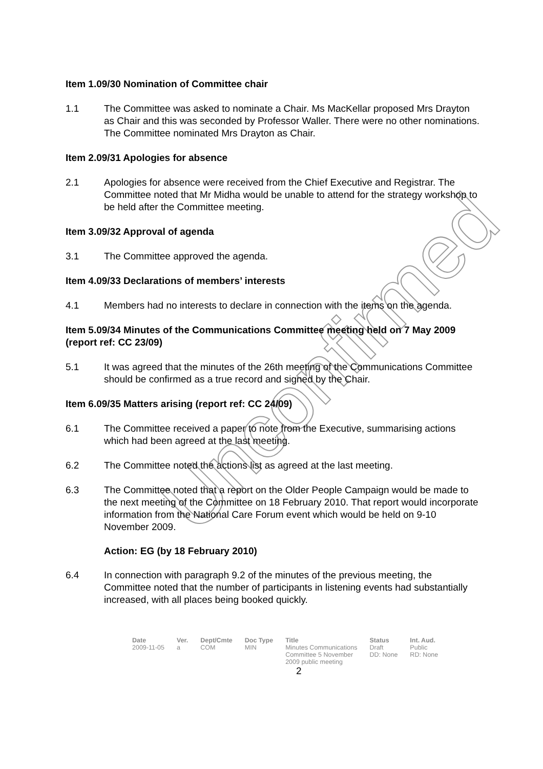Item 1.09/30 Nomination of Committee chair
1.1 The Committee was asked to nominate a Chair. Ms MacKellar proposed Mrs Drayton as Chair and this was seconded by Professor Waller. There were no other nominations. The Committee nominated Mrs Drayton as Chair.
Item 2.09/31 Apologies for absence
2.1 Apologies for absence were received from the Chief Executive and Registrar. The Committee noted that Mr Midha would be unable to attend for the strategy workshop to be held after the Committee meeting.
Item 3.09/32 Approval of agenda
3.1 The Committee approved the agenda.
Item 4.09/33 Declarations of members’ interests
4.1 Members had no interests to declare in connection with the items on the agenda.
Item 5.09/34 Minutes of the Communications Committee meeting held on 7 May 2009 (report ref: CC 23/09)
5.1 It was agreed that the minutes of the 26th meeting of the Communications Committee should be confirmed as a true record and signed by the Chair.
Item 6.09/35 Matters arising (report ref: CC 24/09)
6.1 The Committee received a paper to note from the Executive, summarising actions which had been agreed at the last meeting.
6.2 The Committee noted the actions list as agreed at the last meeting.
6.3 The Committee noted that a report on the Older People Campaign would be made to the next meeting of the Committee on 18 February 2010. That report would incorporate information from the National Care Forum event which would be held on 9-10 November 2009.
Action: EG (by 18 February 2010)
6.4 In connection with paragraph 9.2 of the minutes of the previous meeting, the Committee noted that the number of participants in listening events had substantially increased, with all places being booked quickly.
Unconfirmed
| Date | Ver. | Dept/Cmte | Doc Type | Title | Status | Int. Aud. |
| --- | --- | --- | --- | --- | --- | --- |
| 2009-11-05 | a | COM | MIN | Minutes Communications Committee 5 November 2009 public meeting | Draft DD: None | Public RD: None |
2